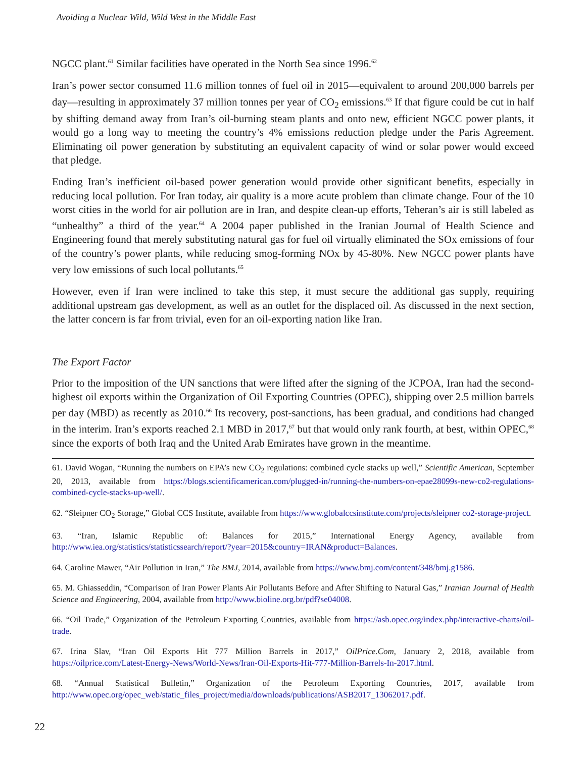Avoiding a Nuclear Wild, Wild West in the Middle East
NGCC plant.<sup>61</sup> Similar facilities have operated in the North Sea since 1996.<sup>62</sup>
Iran’s power sector consumed 11.6 million tonnes of fuel oil in 2015—equivalent to around 200,000 barrels per day—resulting in approximately 37 million tonnes per year of CO<sub>2</sub> emissions.<sup>63</sup> If that figure could be cut in half by shifting demand away from Iran’s oil-burning steam plants and onto new, efficient NGCC power plants, it would go a long way to meeting the country’s 4% emissions reduction pledge under the Paris Agreement. Eliminating oil power generation by substituting an equivalent capacity of wind or solar power would exceed that pledge.
Ending Iran’s inefficient oil-based power generation would provide other significant benefits, especially in reducing local pollution. For Iran today, air quality is a more acute problem than climate change. Four of the 10 worst cities in the world for air pollution are in Iran, and despite clean-up efforts, Teheran’s air is still labeled as “unhealthy” a third of the year.<sup>64</sup> A 2004 paper published in the Iranian Journal of Health Science and Engineering found that merely substituting natural gas for fuel oil virtually eliminated the SOx emissions of four of the country’s power plants, while reducing smog-forming NOx by 45-80%. New NGCC power plants have very low emissions of such local pollutants.<sup>65</sup>
However, even if Iran were inclined to take this step, it must secure the additional gas supply, requiring additional upstream gas development, as well as an outlet for the displaced oil. As discussed in the next section, the latter concern is far from trivial, even for an oil-exporting nation like Iran.
The Export Factor
Prior to the imposition of the UN sanctions that were lifted after the signing of the JCPOA, Iran had the second-highest oil exports within the Organization of Oil Exporting Countries (OPEC), shipping over 2.5 million barrels per day (MBD) as recently as 2010.<sup>66</sup> Its recovery, post-sanctions, has been gradual, and conditions had changed in the interim. Iran’s exports reached 2.1 MBD in 2017,<sup>67</sup> but that would only rank fourth, at best, within OPEC,<sup>68</sup> since the exports of both Iraq and the United Arab Emirates have grown in the meantime.
61. David Wogan, “Running the numbers on EPA’s new CO<sub>2</sub> regulations: combined cycle stacks up well,” Scientific American, September 20, 2013, available from https://blogs.scientificamerican.com/plugged-in/running-the-numbers-on-epae28099s-new-co2-regulations-combined-cycle-stacks-up-well/.
62. “Sleipner CO<sub>2</sub> Storage,” Global CCS Institute, available from https://www.globalccsinstitute.com/projects/sleipner co2-storage-project.
63. “Iran, Islamic Republic of: Balances for 2015,” International Energy Agency, available from http://www.iea.org/statistics/statisticssearch/report/?year=2015&country=IRAN&product=Balances.
64. Caroline Mawer, “Air Pollution in Iran,” The BMJ, 2014, available from https://www.bmj.com/content/348/bmj.g1586.
65. M. Ghiasseddin, “Comparison of Iran Power Plants Air Pollutants Before and After Shifting to Natural Gas,” Iranian Journal of Health Science and Engineering, 2004, available from http://www.bioline.org.br/pdf?se04008.
66. “Oil Trade,” Organization of the Petroleum Exporting Countries, available from https://asb.opec.org/index.php/interactive-charts/oil-trade.
67. Irina Slav, “Iran Oil Exports Hit 777 Million Barrels in 2017,” OilPrice.Com, January 2, 2018, available from https://oilprice.com/Latest-Energy-News/World-News/Iran-Oil-Exports-Hit-777-Million-Barrels-In-2017.html.
68. “Annual Statistical Bulletin,” Organization of the Petroleum Exporting Countries, 2017, available from http://www.opec.org/opec_web/static_files_project/media/downloads/publications/ASB2017_13062017.pdf.
22